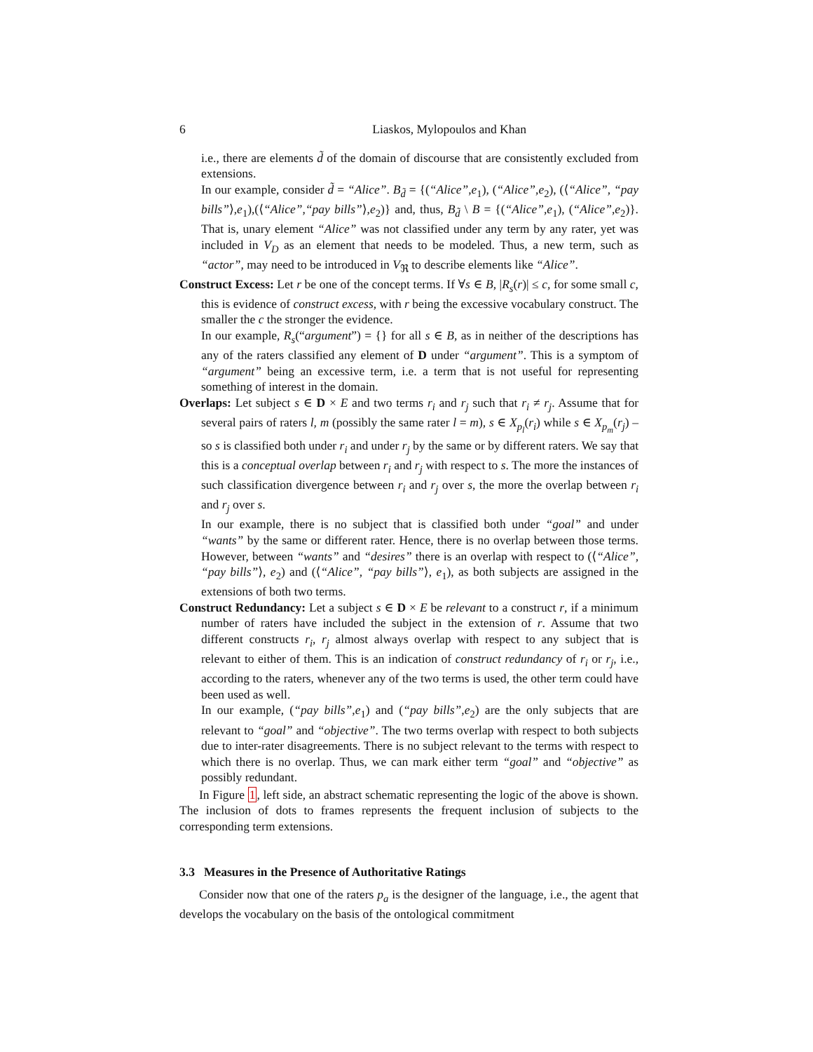6 Liaskos, Mylopoulos and Khan
i.e., there are elements d̃ of the domain of discourse that are consistently excluded from extensions.
In our example, consider d̃ = “Alice”. B<sub>d̃</sub> = {(“Alice”,e<sub>1</sub>), (“Alice”,e<sub>2</sub>), (⟨“Alice”, “pay bills”⟩,e<sub>1</sub>),(⟨“Alice”,“pay bills”⟩,e<sub>2</sub>)} and, thus, B<sub>d̃</sub> \ B = {(“Alice”,e<sub>1</sub>), (“Alice”,e<sub>2</sub>)}. That is, unary element “Alice” was not classified under any term by any rater, yet was included in V<sub>D</sub> as an element that needs to be modeled. Thus, a new term, such as “actor”, may need to be introduced in V<sub>ℜ</sub> to describe elements like “Alice”.
Construct Excess: Let r be one of the concept terms. If ∀s ∈ B, |R<sub>s</sub>(r)| ≤ c, for some small c, this is evidence of construct excess, with r being the excessive vocabulary construct. The smaller the c the stronger the evidence.
In our example, R<sub>s</sub>(“argument”) = {} for all s ∈ B, as in neither of the descriptions has any of the raters classified any element of D under “argument”. This is a symptom of “argument” being an excessive term, i.e. a term that is not useful for representing something of interest in the domain.
Overlaps: Let subject s ∈ D × E and two terms r<sub>i</sub> and r<sub>j</sub> such that r<sub>i</sub> ≠ r<sub>j</sub>. Assume that for several pairs of raters l, m (possibly the same rater l = m), s ∈ X<sub>p<sub>l</sub></sub>(r<sub>i</sub>) while s ∈ X<sub>p<sub>m</sub></sub>(r<sub>j</sub>) – so s is classified both under r<sub>i</sub> and under r<sub>j</sub> by the same or by different raters. We say that this is a conceptual overlap between r<sub>i</sub> and r<sub>j</sub> with respect to s. The more the instances of such classification divergence between r<sub>i</sub> and r<sub>j</sub> over s, the more the overlap between r<sub>i</sub> and r<sub>j</sub> over s.
In our example, there is no subject that is classified both under “goal” and under “wants” by the same or different rater. Hence, there is no overlap between those terms. However, between “wants” and “desires” there is an overlap with respect to (⟨“Alice”, “pay bills”⟩, e<sub>2</sub>) and (⟨“Alice”, “pay bills”⟩, e<sub>1</sub>), as both subjects are assigned in the extensions of both two terms.
Construct Redundancy: Let a subject s ∈ D × E be relevant to a construct r, if a minimum number of raters have included the subject in the extension of r. Assume that two different constructs r<sub>i</sub>, r<sub>j</sub> almost always overlap with respect to any subject that is relevant to either of them. This is an indication of construct redundancy of r<sub>i</sub> or r<sub>j</sub>, i.e., according to the raters, whenever any of the two terms is used, the other term could have been used as well.
In our example, (“pay bills”,e<sub>1</sub>) and (“pay bills”,e<sub>2</sub>) are the only subjects that are relevant to “goal” and “objective”. The two terms overlap with respect to both subjects due to inter-rater disagreements. There is no subject relevant to the terms with respect to which there is no overlap. Thus, we can mark either term “goal” and “objective” as possibly redundant.
In Figure 1, left side, an abstract schematic representing the logic of the above is shown. The inclusion of dots to frames represents the frequent inclusion of subjects to the corresponding term extensions.
3.3 Measures in the Presence of Authoritative Ratings
Consider now that one of the raters p<sub>a</sub> is the designer of the language, i.e., the agent that develops the vocabulary on the basis of the ontological commitment